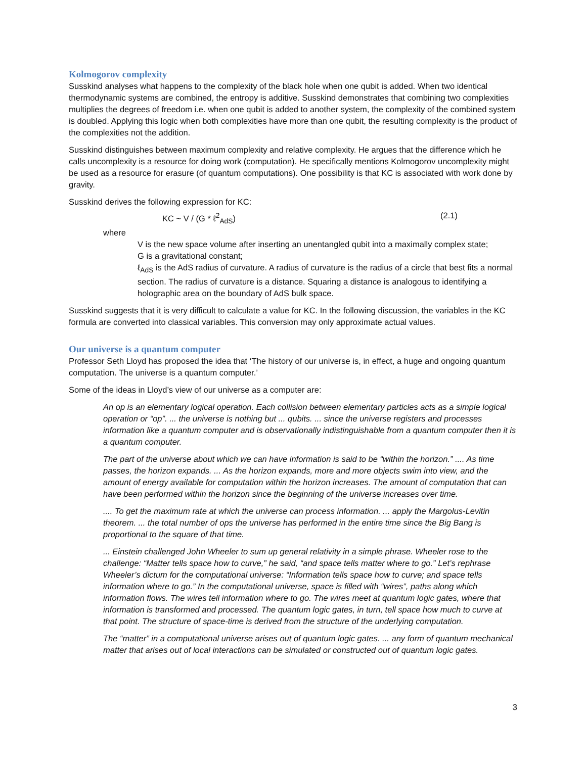Kolmogorov complexity
Susskind analyses what happens to the complexity of the black hole when one qubit is added. When two identical thermodynamic systems are combined, the entropy is additive. Susskind demonstrates that combining two complexities multiplies the degrees of freedom i.e. when one qubit is added to another system, the complexity of the combined system is doubled. Applying this logic when both complexities have more than one qubit, the resulting complexity is the product of the complexities not the addition.
Susskind distinguishes between maximum complexity and relative complexity. He argues that the difference which he calls uncomplexity is a resource for doing work (computation). He specifically mentions Kolmogorov uncomplexity might be used as a resource for erasure (of quantum computations). One possibility is that KC is associated with work done by gravity.
Susskind derives the following expression for KC:
KC ~ V / (G * ℓ<sup>2</sup><sub>AdS</sub>) (2.1)
where
V is the new space volume after inserting an unentangled qubit into a maximally complex state;
G is a gravitational constant;
ℓ<sub>AdS</sub> is the AdS radius of curvature. A radius of curvature is the radius of a circle that best fits a normal section. The radius of curvature is a distance. Squaring a distance is analogous to identifying a holographic area on the boundary of AdS bulk space.
Susskind suggests that it is very difficult to calculate a value for KC. In the following discussion, the variables in the KC formula are converted into classical variables. This conversion may only approximate actual values.
Our universe is a quantum computer
Professor Seth Lloyd has proposed the idea that ‘The history of our universe is, in effect, a huge and ongoing quantum computation. The universe is a quantum computer.’
Some of the ideas in Lloyd’s view of our universe as a computer are:
An op is an elementary logical operation. Each collision between elementary particles acts as a simple logical operation or “op”. ... the universe is nothing but ... qubits. ... since the universe registers and processes information like a quantum computer and is observationally indistinguishable from a quantum computer then it is a quantum computer.
The part of the universe about which we can have information is said to be “within the horizon.” .... As time passes, the horizon expands. ... As the horizon expands, more and more objects swim into view, and the amount of energy available for computation within the horizon increases. The amount of computation that can have been performed within the horizon since the beginning of the universe increases over time.
.... To get the maximum rate at which the universe can process information. ... apply the Margolus-Levitin theorem. ... the total number of ops the universe has performed in the entire time since the Big Bang is proportional to the square of that time.
... Einstein challenged John Wheeler to sum up general relativity in a simple phrase. Wheeler rose to the challenge: “Matter tells space how to curve,” he said, “and space tells matter where to go.” Let’s rephrase Wheeler’s dictum for the computational universe: “Information tells space how to curve; and space tells information where to go.” In the computational universe, space is filled with “wires”, paths along which information flows. The wires tell information where to go. The wires meet at quantum logic gates, where that information is transformed and processed. The quantum logic gates, in turn, tell space how much to curve at that point. The structure of space-time is derived from the structure of the underlying computation.
The “matter” in a computational universe arises out of quantum logic gates. ... any form of quantum mechanical matter that arises out of local interactions can be simulated or constructed out of quantum logic gates.
3